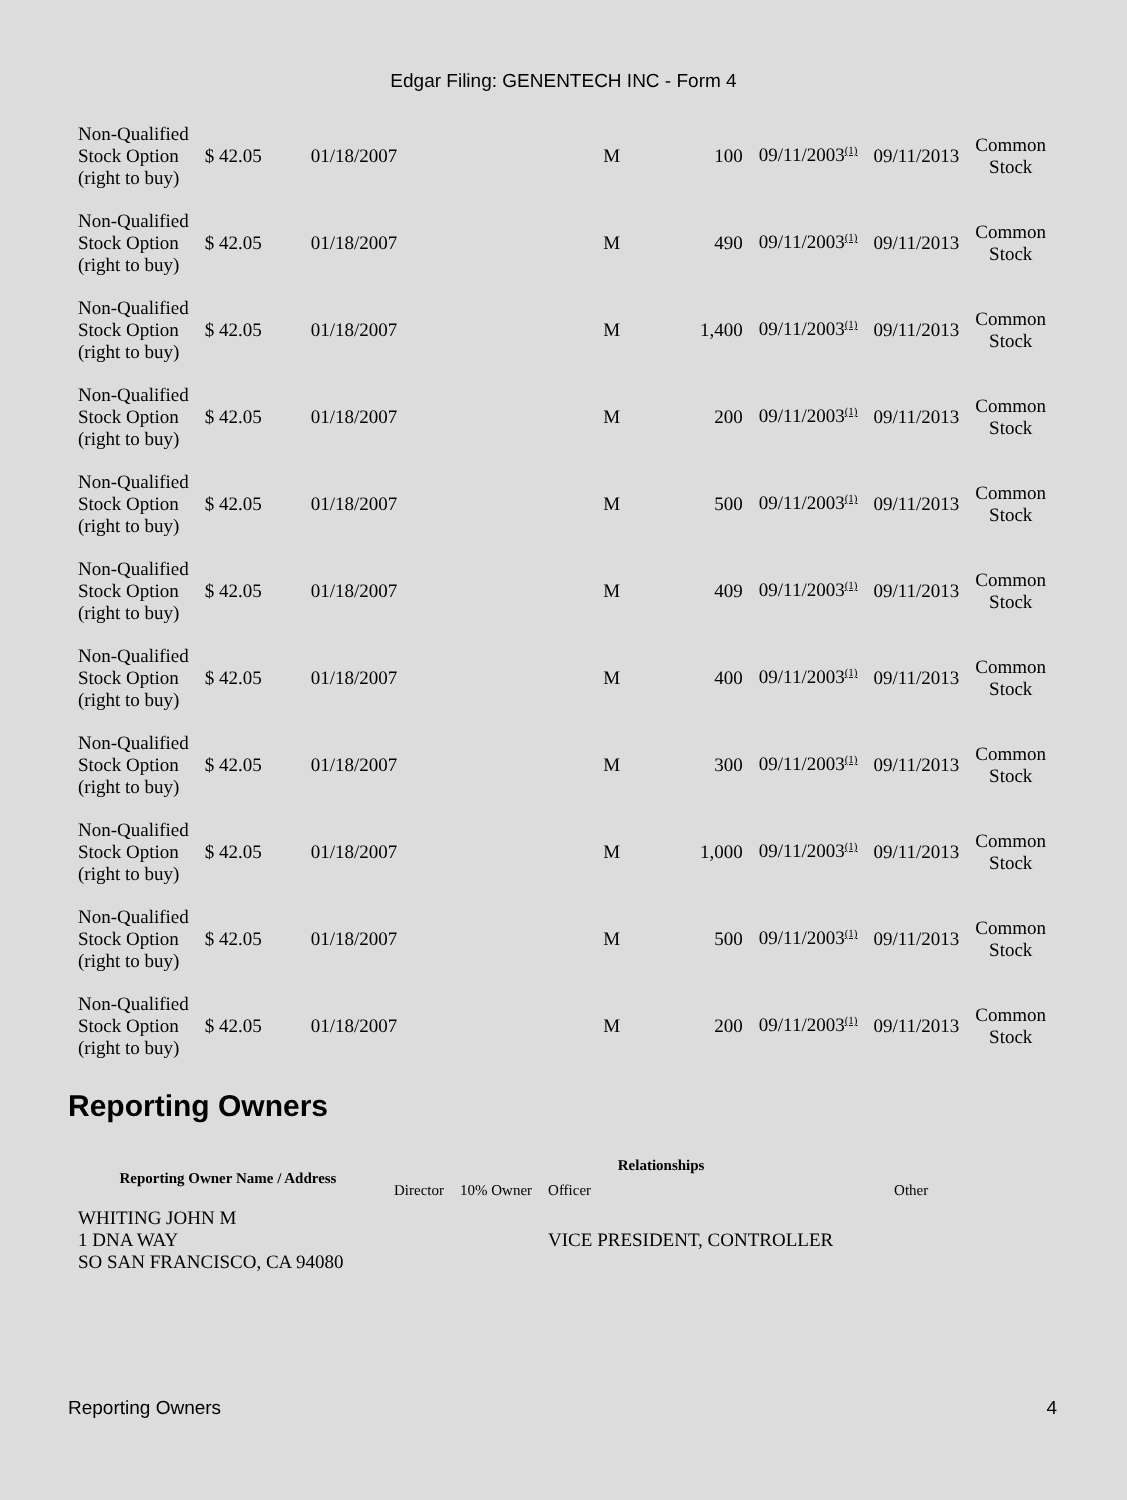Edgar Filing: GENENTECH INC - Form 4
| Non-Qualified Stock Option (right to buy) | $ 42.05 | 01/18/2007 | M | 100 | 09/11/2003<sup>(1)</sup> | 09/11/2013 | Common Stock |
| Non-Qualified Stock Option (right to buy) | $ 42.05 | 01/18/2007 | M | 490 | 09/11/2003<sup>(1)</sup> | 09/11/2013 | Common Stock |
| Non-Qualified Stock Option (right to buy) | $ 42.05 | 01/18/2007 | M | 1,400 | 09/11/2003<sup>(1)</sup> | 09/11/2013 | Common Stock |
| Non-Qualified Stock Option (right to buy) | $ 42.05 | 01/18/2007 | M | 200 | 09/11/2003<sup>(1)</sup> | 09/11/2013 | Common Stock |
| Non-Qualified Stock Option (right to buy) | $ 42.05 | 01/18/2007 | M | 500 | 09/11/2003<sup>(1)</sup> | 09/11/2013 | Common Stock |
| Non-Qualified Stock Option (right to buy) | $ 42.05 | 01/18/2007 | M | 409 | 09/11/2003<sup>(1)</sup> | 09/11/2013 | Common Stock |
| Non-Qualified Stock Option (right to buy) | $ 42.05 | 01/18/2007 | M | 400 | 09/11/2003<sup>(1)</sup> | 09/11/2013 | Common Stock |
| Non-Qualified Stock Option (right to buy) | $ 42.05 | 01/18/2007 | M | 300 | 09/11/2003<sup>(1)</sup> | 09/11/2013 | Common Stock |
| Non-Qualified Stock Option (right to buy) | $ 42.05 | 01/18/2007 | M | 1,000 | 09/11/2003<sup>(1)</sup> | 09/11/2013 | Common Stock |
| Non-Qualified Stock Option (right to buy) | $ 42.05 | 01/18/2007 | M | 500 | 09/11/2003<sup>(1)</sup> | 09/11/2013 | Common Stock |
| Non-Qualified Stock Option (right to buy) | $ 42.05 | 01/18/2007 | M | 200 | 09/11/2003<sup>(1)</sup> | 09/11/2013 | Common Stock |
Reporting Owners
| Reporting Owner Name / Address | Relationships | | | |
| --- | --- | --- | --- | --- |
| | Director | 10% Owner | Officer | Other |
| WHITING JOHN M 1 DNA WAY SO SAN FRANCISCO, CA 94080 | | | VICE PRESIDENT, CONTROLLER | |
Reporting Owners 4